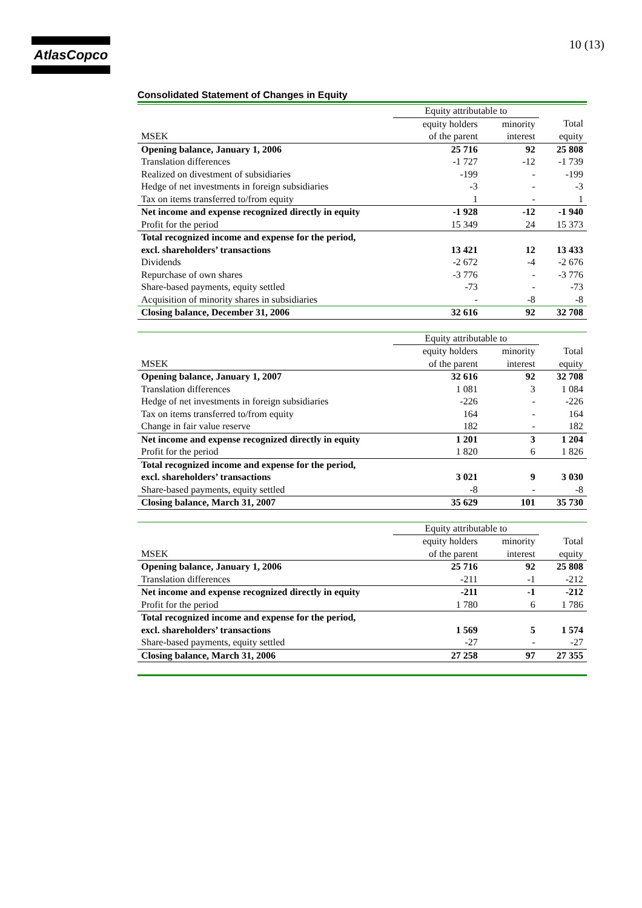AtlasCopco 10 (13)
Consolidated Statement of Changes in Equity
| | Equity attributable to | | |
| | equity holders | minority | Total |
| MSEK | of the parent | interest | equity |
| Opening balance, January 1, 2006 | 25 716 | 92 | 25 808 |
| Translation differences | -1 727 | -12 | -1 739 |
| Realized on divestment of subsidiaries | -199 | - | -199 |
| Hedge of net investments in foreign subsidiaries | -3 | - | -3 |
| Tax on items transferred to/from equity | 1 | - | 1 |
| Net income and expense recognized directly in equity | -1 928 | -12 | -1 940 |
| Profit for the period | 15 349 | 24 | 15 373 |
| Total recognized income and expense for the period, | | | |
| excl. shareholders’ transactions | 13 421 | 12 | 13 433 |
| Dividends | -2 672 | -4 | -2 676 |
| Repurchase of own shares | -3 776 | - | -3 776 |
| Share-based payments, equity settled | -73 | - | -73 |
| Acquisition of minority shares in subsidiaries | - | -8 | -8 |
| Closing balance, December 31, 2006 | 32 616 | 92 | 32 708 |
| | Equity attributable to | | |
| | equity holders | minority | Total |
| MSEK | of the parent | interest | equity |
| Opening balance, January 1, 2007 | 32 616 | 92 | 32 708 |
| Translation differences | 1 081 | 3 | 1 084 |
| Hedge of net investments in foreign subsidiaries | -226 | - | -226 |
| Tax on items transferred to/from equity | 164 | - | 164 |
| Change in fair value reserve | 182 | - | 182 |
| Net income and expense recognized directly in equity | 1 201 | 3 | 1 204 |
| Profit for the period | 1 820 | 6 | 1 826 |
| Total recognized income and expense for the period, | | | |
| excl. shareholders’ transactions | 3 021 | 9 | 3 030 |
| Share-based payments, equity settled | -8 | - | -8 |
| Closing balance, March 31, 2007 | 35 629 | 101 | 35 730 |
| | Equity attributable to | | |
| | equity holders | minority | Total |
| MSEK | of the parent | interest | equity |
| Opening balance, January 1, 2006 | 25 716 | 92 | 25 808 |
| Translation differences | -211 | -1 | -212 |
| Net income and expense recognized directly in equity | -211 | -1 | -212 |
| Profit for the period | 1 780 | 6 | 1 786 |
| Total recognized income and expense for the period, | | | |
| excl. shareholders’ transactions | 1 569 | 5 | 1 574 |
| Share-based payments, equity settled | -27 | - | -27 |
| Closing balance, March 31, 2006 | 27 258 | 97 | 27 355 |